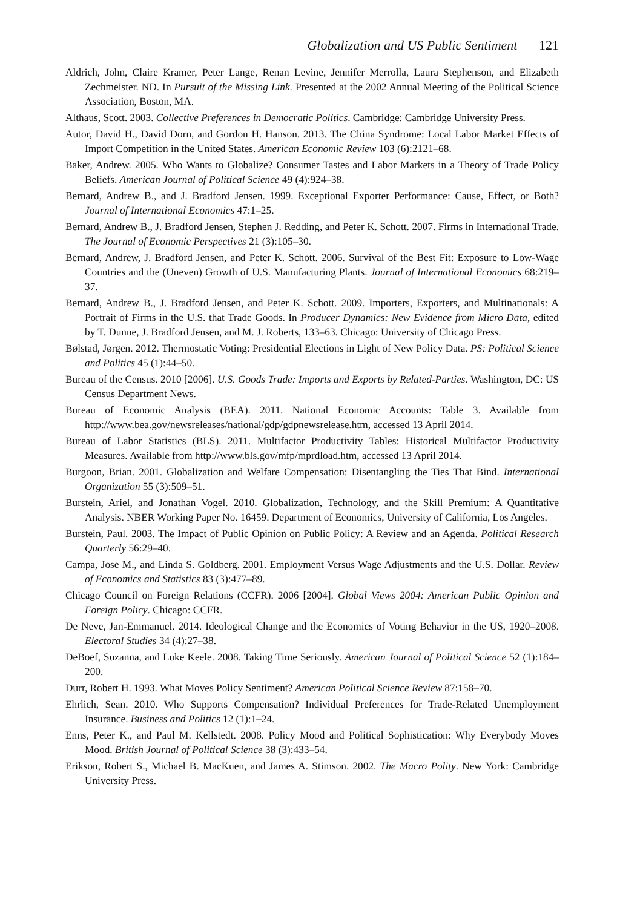Globalization and US Public Sentiment 121
Aldrich, John, Claire Kramer, Peter Lange, Renan Levine, Jennifer Merrolla, Laura Stephenson, and Elizabeth Zechmeister. ND. In Pursuit of the Missing Link. Presented at the 2002 Annual Meeting of the Political Science Association, Boston, MA.
Althaus, Scott. 2003. Collective Preferences in Democratic Politics. Cambridge: Cambridge University Press.
Autor, David H., David Dorn, and Gordon H. Hanson. 2013. The China Syndrome: Local Labor Market Effects of Import Competition in the United States. American Economic Review 103 (6):2121–68.
Baker, Andrew. 2005. Who Wants to Globalize? Consumer Tastes and Labor Markets in a Theory of Trade Policy Beliefs. American Journal of Political Science 49 (4):924–38.
Bernard, Andrew B., and J. Bradford Jensen. 1999. Exceptional Exporter Performance: Cause, Effect, or Both? Journal of International Economics 47:1–25.
Bernard, Andrew B., J. Bradford Jensen, Stephen J. Redding, and Peter K. Schott. 2007. Firms in International Trade. The Journal of Economic Perspectives 21 (3):105–30.
Bernard, Andrew, J. Bradford Jensen, and Peter K. Schott. 2006. Survival of the Best Fit: Exposure to Low-Wage Countries and the (Uneven) Growth of U.S. Manufacturing Plants. Journal of International Economics 68:219–37.
Bernard, Andrew B., J. Bradford Jensen, and Peter K. Schott. 2009. Importers, Exporters, and Multinationals: A Portrait of Firms in the U.S. that Trade Goods. In Producer Dynamics: New Evidence from Micro Data, edited by T. Dunne, J. Bradford Jensen, and M. J. Roberts, 133–63. Chicago: University of Chicago Press.
Bølstad, Jørgen. 2012. Thermostatic Voting: Presidential Elections in Light of New Policy Data. PS: Political Science and Politics 45 (1):44–50.
Bureau of the Census. 2010 [2006]. U.S. Goods Trade: Imports and Exports by Related-Parties. Washington, DC: US Census Department News.
Bureau of Economic Analysis (BEA). 2011. National Economic Accounts: Table 3. Available from http://www.bea.gov/newsreleases/national/gdp/gdpnewsrelease.htm, accessed 13 April 2014.
Bureau of Labor Statistics (BLS). 2011. Multifactor Productivity Tables: Historical Multifactor Productivity Measures. Available from http://www.bls.gov/mfp/mprdload.htm, accessed 13 April 2014.
Burgoon, Brian. 2001. Globalization and Welfare Compensation: Disentangling the Ties That Bind. International Organization 55 (3):509–51.
Burstein, Ariel, and Jonathan Vogel. 2010. Globalization, Technology, and the Skill Premium: A Quantitative Analysis. NBER Working Paper No. 16459. Department of Economics, University of California, Los Angeles.
Burstein, Paul. 2003. The Impact of Public Opinion on Public Policy: A Review and an Agenda. Political Research Quarterly 56:29–40.
Campa, Jose M., and Linda S. Goldberg. 2001. Employment Versus Wage Adjustments and the U.S. Dollar. Review of Economics and Statistics 83 (3):477–89.
Chicago Council on Foreign Relations (CCFR). 2006 [2004]. Global Views 2004: American Public Opinion and Foreign Policy. Chicago: CCFR.
De Neve, Jan-Emmanuel. 2014. Ideological Change and the Economics of Voting Behavior in the US, 1920–2008. Electoral Studies 34 (4):27–38.
DeBoef, Suzanna, and Luke Keele. 2008. Taking Time Seriously. American Journal of Political Science 52 (1):184–200.
Durr, Robert H. 1993. What Moves Policy Sentiment? American Political Science Review 87:158–70.
Ehrlich, Sean. 2010. Who Supports Compensation? Individual Preferences for Trade-Related Unemployment Insurance. Business and Politics 12 (1):1–24.
Enns, Peter K., and Paul M. Kellstedt. 2008. Policy Mood and Political Sophistication: Why Everybody Moves Mood. British Journal of Political Science 38 (3):433–54.
Erikson, Robert S., Michael B. MacKuen, and James A. Stimson. 2002. The Macro Polity. New York: Cambridge University Press.